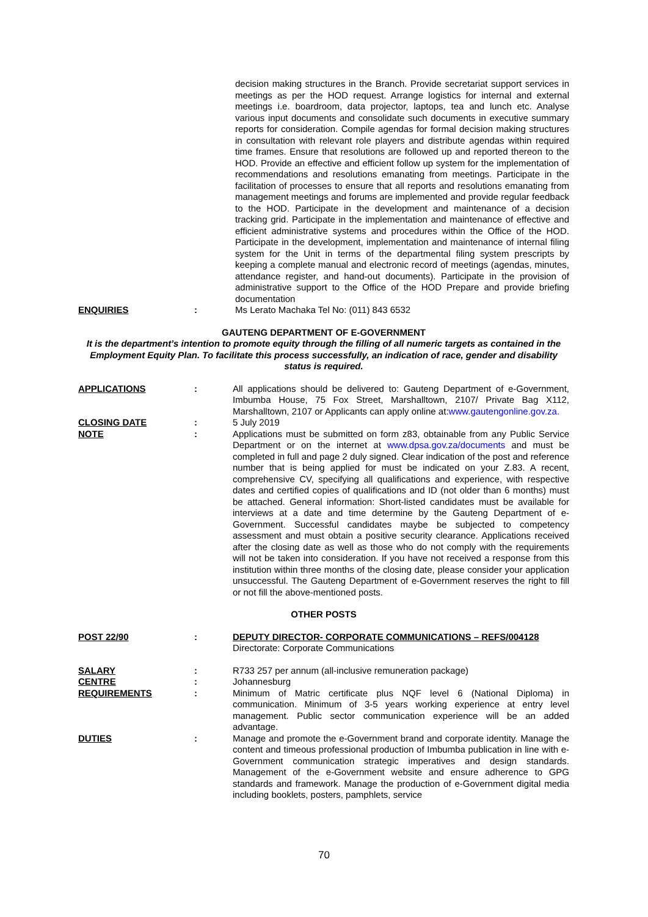decision making structures in the Branch. Provide secretariat support services in meetings as per the HOD request. Arrange logistics for internal and external meetings i.e. boardroom, data projector, laptops, tea and lunch etc. Analyse various input documents and consolidate such documents in executive summary reports for consideration. Compile agendas for formal decision making structures in consultation with relevant role players and distribute agendas within required time frames. Ensure that resolutions are followed up and reported thereon to the HOD. Provide an effective and efficient follow up system for the implementation of recommendations and resolutions emanating from meetings. Participate in the facilitation of processes to ensure that all reports and resolutions emanating from management meetings and forums are implemented and provide regular feedback to the HOD. Participate in the development and maintenance of a decision tracking grid. Participate in the implementation and maintenance of effective and efficient administrative systems and procedures within the Office of the HOD. Participate in the development, implementation and maintenance of internal filing system for the Unit in terms of the departmental filing system prescripts by keeping a complete manual and electronic record of meetings (agendas, minutes, attendance register, and hand-out documents). Participate in the provision of administrative support to the Office of the HOD Prepare and provide briefing documentation
ENQUIRIES : Ms Lerato Machaka Tel No: (011) 843 6532
GAUTENG DEPARTMENT OF E-GOVERNMENT
It is the department’s intention to promote equity through the filling of all numeric targets as contained in the Employment Equity Plan. To facilitate this process successfully, an indication of race, gender and disability status is required.
APPLICATIONS : All applications should be delivered to: Gauteng Department of e-Government, Imbumba House, 75 Fox Street, Marshalltown, 2107/ Private Bag X112, Marshalltown, 2107 or Applicants can apply online at:www.gautengonline.gov.za.
CLOSING DATE : 5 July 2019
NOTE : Applications must be submitted on form z83, obtainable from any Public Service Department or on the internet at www.dpsa.gov.za/documents and must be completed in full and page 2 duly signed. Clear indication of the post and reference number that is being applied for must be indicated on your Z.83. A recent, comprehensive CV, specifying all qualifications and experience, with respective dates and certified copies of qualifications and ID (not older than 6 months) must be attached. General information: Short-listed candidates must be available for interviews at a date and time determine by the Gauteng Department of e-Government. Successful candidates maybe be subjected to competency assessment and must obtain a positive security clearance. Applications received after the closing date as well as those who do not comply with the requirements will not be taken into consideration. If you have not received a response from this institution within three months of the closing date, please consider your application unsuccessful. The Gauteng Department of e-Government reserves the right to fill or not fill the above-mentioned posts.
OTHER POSTS
POST 22/90 : DEPUTY DIRECTOR- CORPORATE COMMUNICATIONS – REFS/004128
Directorate: Corporate Communications
SALARY : R733 257 per annum (all-inclusive remuneration package)
CENTRE : Johannesburg
REQUIREMENTS : Minimum of Matric certificate plus NQF level 6 (National Diploma) in communication. Minimum of 3-5 years working experience at entry level management. Public sector communication experience will be an added advantage.
DUTIES : Manage and promote the e-Government brand and corporate identity. Manage the content and timeous professional production of Imbumba publication in line with e-Government communication strategic imperatives and design standards. Management of the e-Government website and ensure adherence to GPG standards and framework. Manage the production of e-Government digital media including booklets, posters, pamphlets, service
70